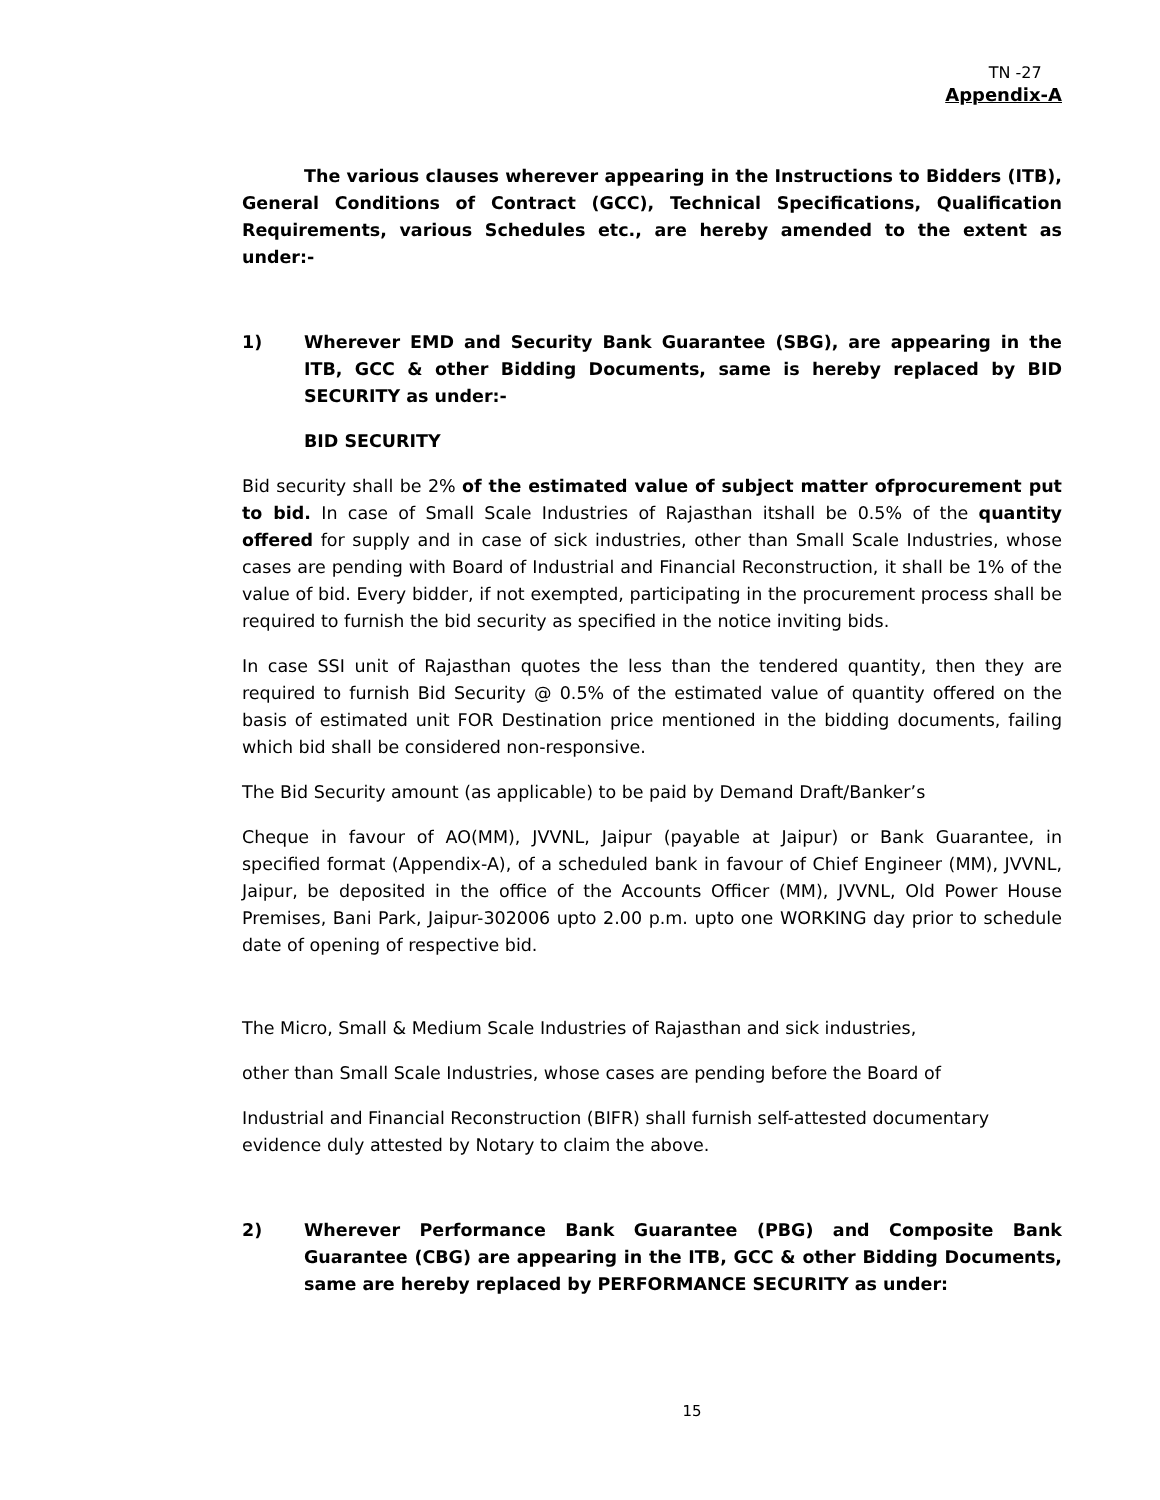TN -27
Appendix-A
The various clauses wherever appearing in the Instructions to Bidders (ITB), General Conditions of Contract (GCC), Technical Specifications, Qualification Requirements, various Schedules etc., are hereby amended to the extent as under:-
1) Wherever EMD and Security Bank Guarantee (SBG), are appearing in the ITB, GCC & other Bidding Documents, same is hereby replaced by BID SECURITY as under:-
BID SECURITY
Bid security shall be 2% of the estimated value of subject matter ofprocurement put to bid. In case of Small Scale Industries of Rajasthan itshall be 0.5% of the quantity offered for supply and in case of sick industries, other than Small Scale Industries, whose cases are pending with Board of Industrial and Financial Reconstruction, it shall be 1% of the value of bid. Every bidder, if not exempted, participating in the procurement process shall be required to furnish the bid security as specified in the notice inviting bids.
In case SSI unit of Rajasthan quotes the less than the tendered quantity, then they are required to furnish Bid Security @ 0.5% of the estimated value of quantity offered on the basis of estimated unit FOR Destination price mentioned in the bidding documents, failing which bid shall be considered non-responsive.
The Bid Security amount (as applicable) to be paid by Demand Draft/Banker’s
Cheque in favour of AO(MM), JVVNL, Jaipur (payable at Jaipur) or Bank Guarantee, in specified format (Appendix-A), of a scheduled bank in favour of Chief Engineer (MM), JVVNL, Jaipur, be deposited in the office of the Accounts Officer (MM), JVVNL, Old Power House Premises, Bani Park, Jaipur-302006 upto 2.00 p.m. upto one WORKING day prior to schedule date of opening of respective bid.
The Micro, Small & Medium Scale Industries of Rajasthan and sick industries,
other than Small Scale Industries, whose cases are pending before the Board of
Industrial and Financial Reconstruction (BIFR) shall furnish self-attested documentary
evidence duly attested by Notary to claim the above.
2) Wherever Performance Bank Guarantee (PBG) and Composite Bank Guarantee (CBG) are appearing in the ITB, GCC & other Bidding Documents, same are hereby replaced by PERFORMANCE SECURITY as under:
15